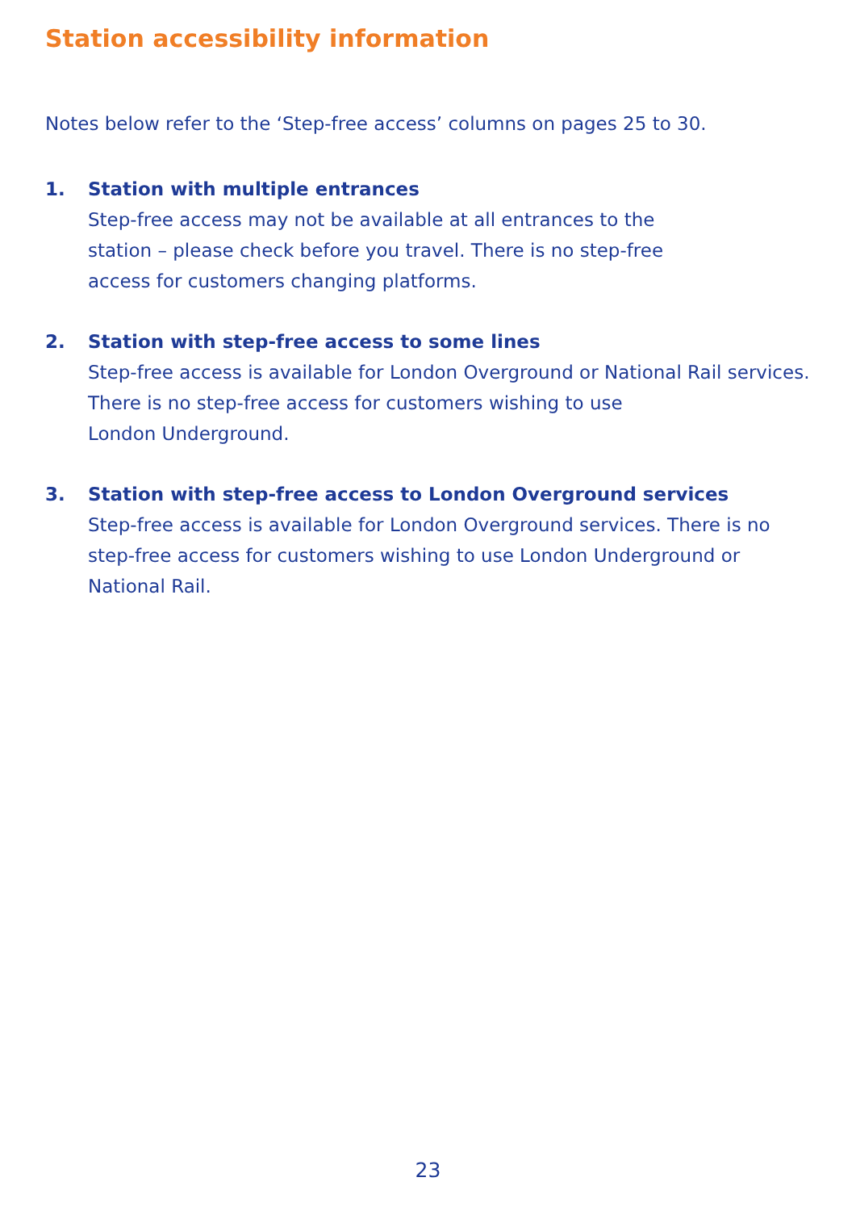Station accessibility information
Notes below refer to the ‘Step-free access’ columns on pages 25 to 30.
1. Station with multiple entrances
Step-free access may not be available at all entrances to the
station – please check before you travel. There is no step-free
access for customers changing platforms.
2. Station with step-free access to some lines
Step-free access is available for London Overground or National Rail services.
There is no step-free access for customers wishing to use
London Underground.
3. Station with step-free access to London Overground services
Step-free access is available for London Overground services. There is no
step-free access for customers wishing to use London Underground or
National Rail.
23